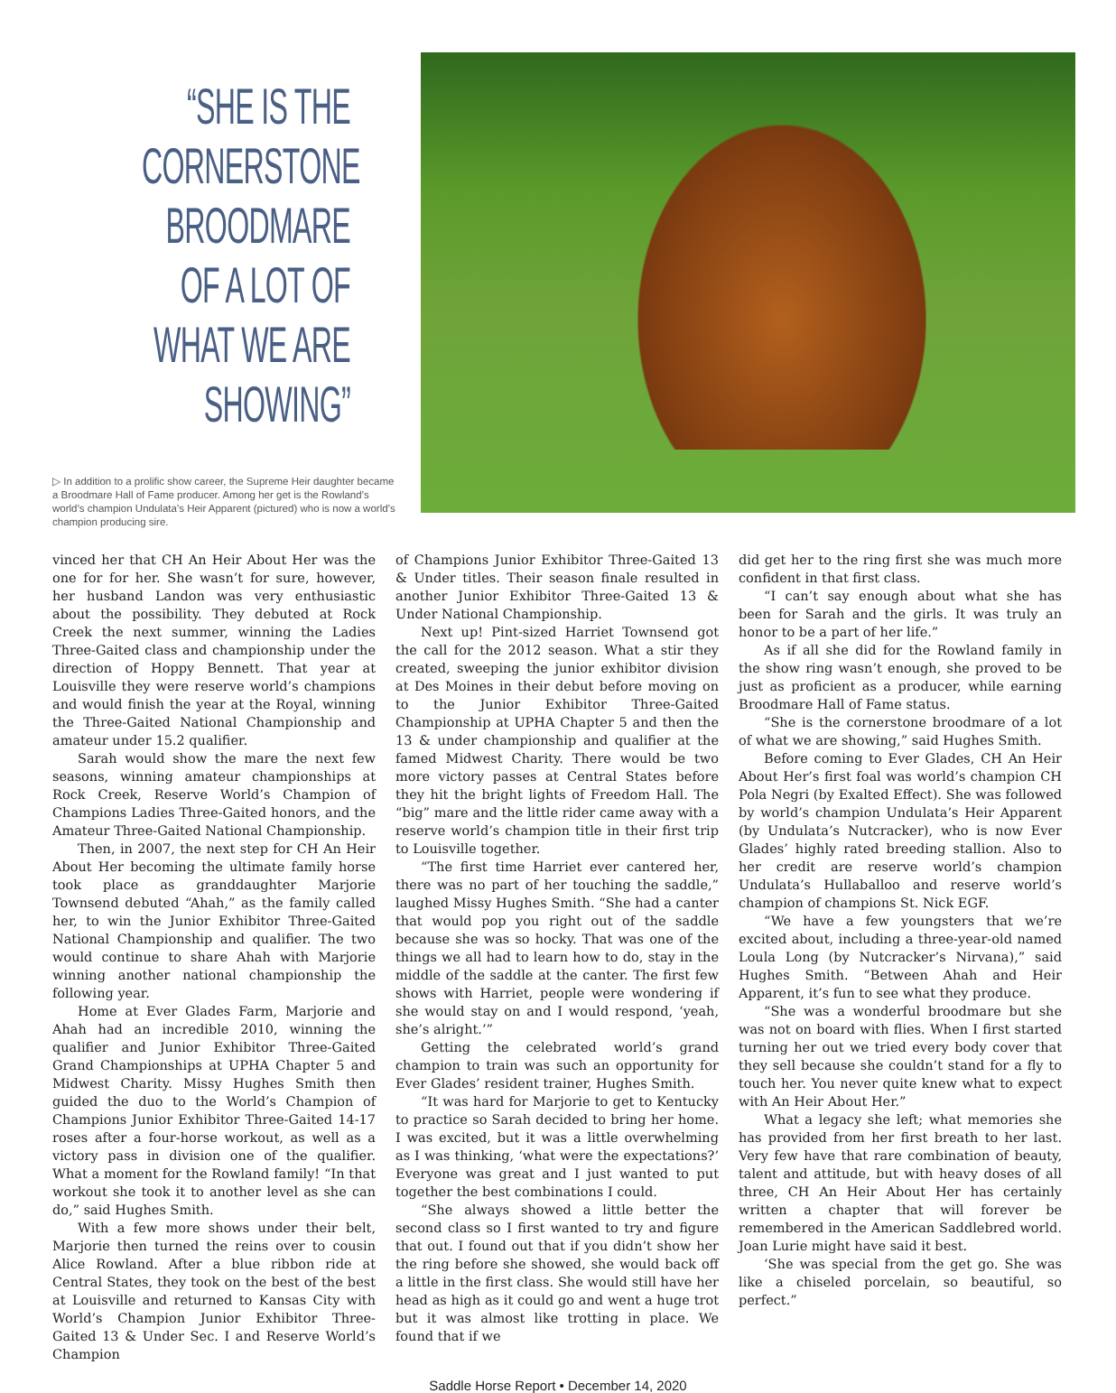“SHE IS THE CORNERSTONE BROODMARE OF A LOT OF WHAT WE ARE SHOWING”
▷ In addition to a prolific show career, the Supreme Heir daughter became a Broodmare Hall of Fame producer. Among her get is the Rowland’s world’s champion Undulata’s Heir Apparent (pictured) who is now a world’s champion producing sire.
vinced her that CH An Heir About Her was the one for for her. She wasn’t for sure, however, her husband Landon was very enthusiastic about the possibility. They debuted at Rock Creek the next summer, winning the Ladies Three-Gaited class and championship under the direction of Hoppy Bennett. That year at Louisville they were reserve world’s champions and would finish the year at the Royal, winning the Three-Gaited National Championship and amateur under 15.2 qualifier.
Sarah would show the mare the next few seasons, winning amateur championships at Rock Creek, Reserve World’s Champion of Champions Ladies Three-Gaited honors, and the Amateur Three-Gaited National Championship.
Then, in 2007, the next step for CH An Heir About Her becoming the ultimate family horse took place as granddaughter Marjorie Townsend debuted “Ahah,” as the family called her, to win the Junior Exhibitor Three-Gaited National Championship and qualifier. The two would continue to share Ahah with Marjorie winning another national championship the following year.
Home at Ever Glades Farm, Marjorie and Ahah had an incredible 2010, winning the qualifier and Junior Exhibitor Three-Gaited Grand Championships at UPHA Chapter 5 and Midwest Charity. Missy Hughes Smith then guided the duo to the World’s Champion of Champions Junior Exhibitor Three-Gaited 14-17 roses after a four-horse workout, as well as a victory pass in division one of the qualifier. What a moment for the Rowland family! “In that workout she took it to another level as she can do,” said Hughes Smith.
With a few more shows under their belt, Marjorie then turned the reins over to cousin Alice Rowland. After a blue ribbon ride at Central States, they took on the best of the best at Louisville and returned to Kansas City with World’s Champion Junior Exhibitor Three-Gaited 13 & Under Sec. I and Reserve World’s Champion
of Champions Junior Exhibitor Three-Gaited 13 & Under titles. Their season finale resulted in another Junior Exhibitor Three-Gaited 13 & Under National Championship.
Next up! Pint-sized Harriet Townsend got the call for the 2012 season. What a stir they created, sweeping the junior exhibitor division at Des Moines in their debut before moving on to the Junior Exhibitor Three-Gaited Championship at UPHA Chapter 5 and then the 13 & under championship and qualifier at the famed Midwest Charity. There would be two more victory passes at Central States before they hit the bright lights of Freedom Hall. The “big” mare and the little rider came away with a reserve world’s champion title in their first trip to Louisville together.
“The first time Harriet ever cantered her, there was no part of her touching the saddle,” laughed Missy Hughes Smith. “She had a canter that would pop you right out of the saddle because she was so hocky. That was one of the things we all had to learn how to do, stay in the middle of the saddle at the canter. The first few shows with Harriet, people were wondering if she would stay on and I would respond, ‘yeah, she’s alright.’”
Getting the celebrated world’s grand champion to train was such an opportunity for Ever Glades’ resident trainer, Hughes Smith.
“It was hard for Marjorie to get to Kentucky to practice so Sarah decided to bring her home. I was excited, but it was a little overwhelming as I was thinking, ‘what were the expectations?’ Everyone was great and I just wanted to put together the best combinations I could.
“She always showed a little better the second class so I first wanted to try and figure that out. I found out that if you didn’t show her the ring before she showed, she would back off a little in the first class. She would still have her head as high as it could go and went a huge trot but it was almost like trotting in place. We found that if we
did get her to the ring first she was much more confident in that first class.
“I can’t say enough about what she has been for Sarah and the girls. It was truly an honor to be a part of her life.”
As if all she did for the Rowland family in the show ring wasn’t enough, she proved to be just as proficient as a producer, while earning Broodmare Hall of Fame status.
“She is the cornerstone broodmare of a lot of what we are showing,” said Hughes Smith.
Before coming to Ever Glades, CH An Heir About Her’s first foal was world’s champion CH Pola Negri (by Exalted Effect). She was followed by world’s champion Undulata’s Heir Apparent (by Undulata’s Nutcracker), who is now Ever Glades’ highly rated breeding stallion. Also to her credit are reserve world’s champion Undulata’s Hullaballoo and reserve world’s champion of champions St. Nick EGF.
“We have a few youngsters that we’re excited about, including a three-year-old named Loula Long (by Nutcracker’s Nirvana),” said Hughes Smith. “Between Ahah and Heir Apparent, it’s fun to see what they produce.
“She was a wonderful broodmare but she was not on board with flies. When I first started turning her out we tried every body cover that they sell because she couldn’t stand for a fly to touch her. You never quite knew what to expect with An Heir About Her.”
What a legacy she left; what memories she has provided from her first breath to her last. Very few have that rare combination of beauty, talent and attitude, but with heavy doses of all three, CH An Heir About Her has certainly written a chapter that will forever be remembered in the American Saddlebred world. Joan Lurie might have said it best.
‘She was special from the get go. She was like a chiseled porcelain, so beautiful, so perfect.”
Saddle Horse Report • December 14, 2020